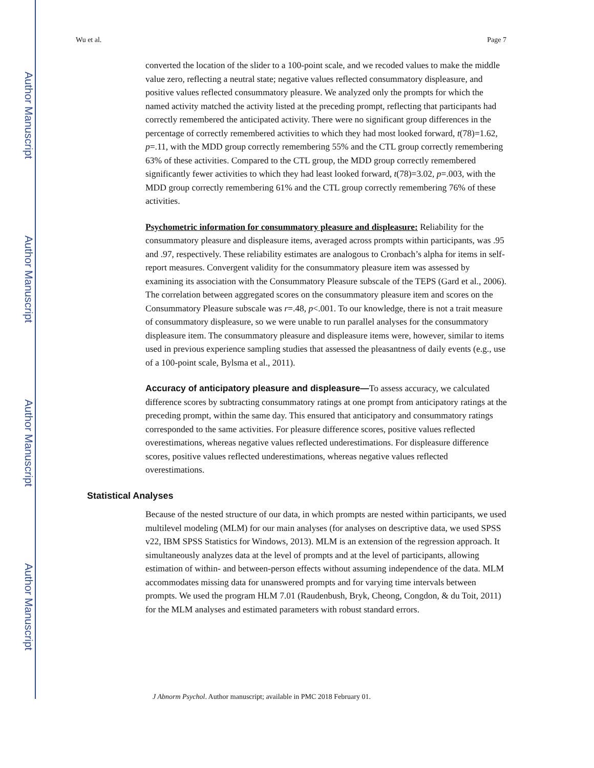Author Manuscript
Author Manuscript
Author Manuscript
Author Manuscript
Wu et al. Page 7
converted the location of the slider to a 100-point scale, and we recoded values to make the middle value zero, reflecting a neutral state; negative values reflected consummatory displeasure, and positive values reflected consummatory pleasure. We analyzed only the prompts for which the named activity matched the activity listed at the preceding prompt, reflecting that participants had correctly remembered the anticipated activity. There were no significant group differences in the percentage of correctly remembered activities to which they had most looked forward, t(78)=1.62, p=.11, with the MDD group correctly remembering 55% and the CTL group correctly remembering 63% of these activities. Compared to the CTL group, the MDD group correctly remembered significantly fewer activities to which they had least looked forward, t(78)=3.02, p=.003, with the MDD group correctly remembering 61% and the CTL group correctly remembering 76% of these activities.
Psychometric information for consummatory pleasure and displeasure: Reliability for the consummatory pleasure and displeasure items, averaged across prompts within participants, was .95 and .97, respectively. These reliability estimates are analogous to Cronbach’s alpha for items in self-report measures. Convergent validity for the consummatory pleasure item was assessed by examining its association with the Consummatory Pleasure subscale of the TEPS (Gard et al., 2006). The correlation between aggregated scores on the consummatory pleasure item and scores on the Consummatory Pleasure subscale was r=.48, p<.001. To our knowledge, there is not a trait measure of consummatory displeasure, so we were unable to run parallel analyses for the consummatory displeasure item. The consummatory pleasure and displeasure items were, however, similar to items used in previous experience sampling studies that assessed the pleasantness of daily events (e.g., use of a 100-point scale, Bylsma et al., 2011).
Accuracy of anticipatory pleasure and displeasure—To assess accuracy, we calculated difference scores by subtracting consummatory ratings at one prompt from anticipatory ratings at the preceding prompt, within the same day. This ensured that anticipatory and consummatory ratings corresponded to the same activities. For pleasure difference scores, positive values reflected overestimations, whereas negative values reflected underestimations. For displeasure difference scores, positive values reflected underestimations, whereas negative values reflected overestimations.
Statistical Analyses
Because of the nested structure of our data, in which prompts are nested within participants, we used multilevel modeling (MLM) for our main analyses (for analyses on descriptive data, we used SPSS v22, IBM SPSS Statistics for Windows, 2013). MLM is an extension of the regression approach. It simultaneously analyzes data at the level of prompts and at the level of participants, allowing estimation of within- and between-person effects without assuming independence of the data. MLM accommodates missing data for unanswered prompts and for varying time intervals between prompts. We used the program HLM 7.01 (Raudenbush, Bryk, Cheong, Congdon, & du Toit, 2011) for the MLM analyses and estimated parameters with robust standard errors.
J Abnorm Psychol. Author manuscript; available in PMC 2018 February 01.